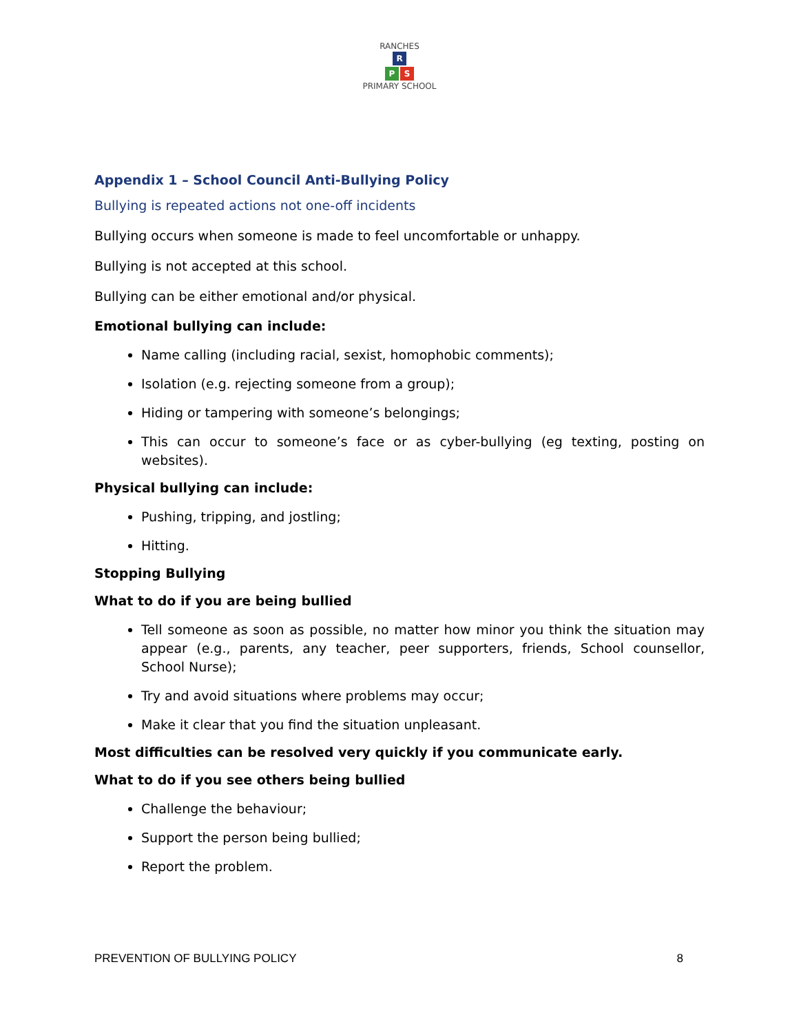RANCHES
R
P S
PRIMARY SCHOOL
Appendix 1 – School Council Anti-Bullying Policy
Bullying is repeated actions not one-off incidents
Bullying occurs when someone is made to feel uncomfortable or unhappy.
Bullying is not accepted at this school.
Bullying can be either emotional and/or physical.
Emotional bullying can include:
Name calling (including racial, sexist, homophobic comments);
Isolation (e.g. rejecting someone from a group);
Hiding or tampering with someone’s belongings;
This can occur to someone’s face or as cyber-bullying (eg texting, posting on websites).
Physical bullying can include:
Pushing, tripping, and jostling;
Hitting.
Stopping Bullying
What to do if you are being bullied
Tell someone as soon as possible, no matter how minor you think the situation may appear (e.g., parents, any teacher, peer supporters, friends, School counsellor, School Nurse);
Try and avoid situations where problems may occur;
Make it clear that you find the situation unpleasant.
Most difficulties can be resolved very quickly if you communicate early.
What to do if you see others being bullied
Challenge the behaviour;
Support the person being bullied;
Report the problem.
PREVENTION OF BULLYING POLICY 8